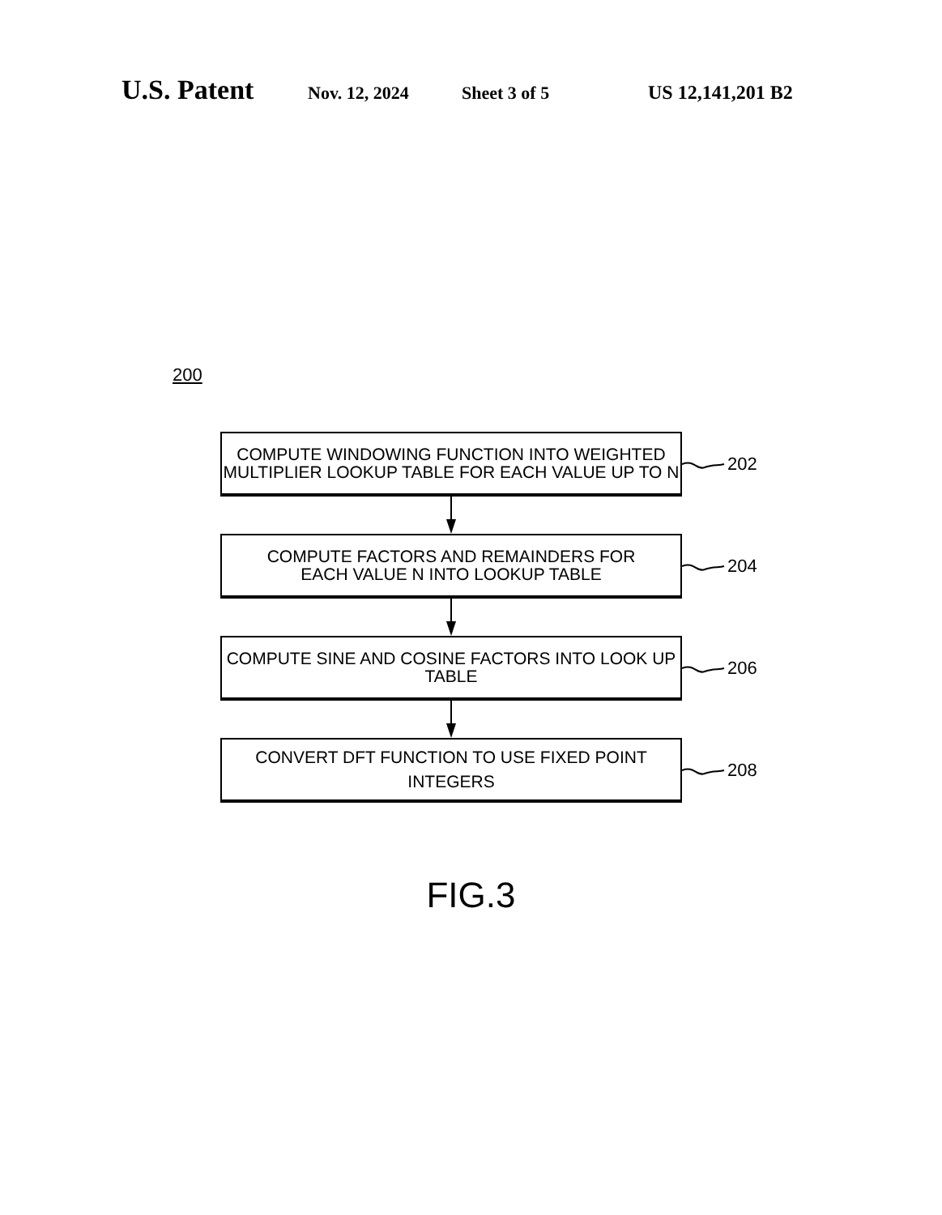U.S. Patent Nov. 12, 2024 Sheet 3 of 5 US 12,141,201 B2
200
COMPUTE WINDOWING FUNCTION INTO WEIGHTED
MULTIPLIER LOOKUP TABLE FOR EACH VALUE UP TO N
202
COMPUTE FACTORS AND REMAINDERS FOR
EACH VALUE N INTO LOOKUP TABLE
204
COMPUTE SINE AND COSINE FACTORS INTO LOOK UP
TABLE
206
CONVERT DFT FUNCTION TO USE FIXED POINT
INTEGERS
208
FIG.3